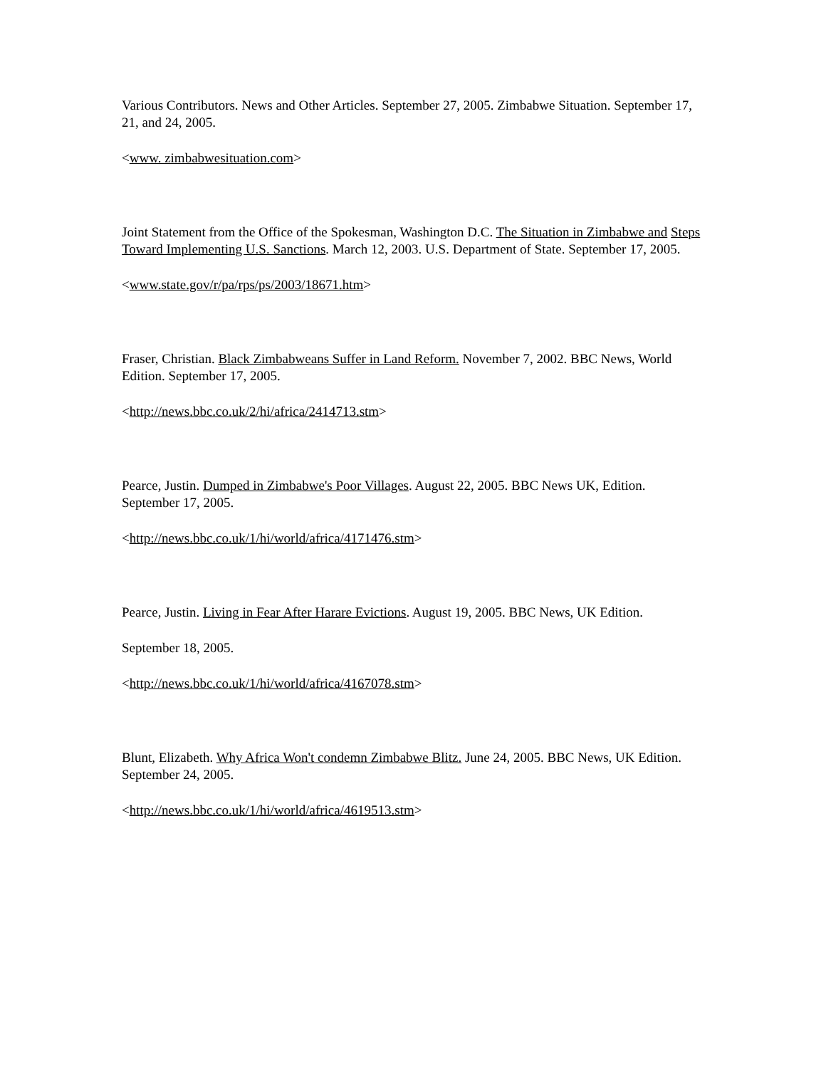Various Contributors. News and Other Articles. September 27, 2005. Zimbabwe Situation. September 17, 21, and 24, 2005.
<www. zimbabwesituation.com>
Joint Statement from the Office of the Spokesman, Washington D.C. The Situation in Zimbabwe and Steps Toward Implementing U.S. Sanctions. March 12, 2003. U.S. Department of State. September 17, 2005.
<www.state.gov/r/pa/rps/ps/2003/18671.htm>
Fraser, Christian. Black Zimbabweans Suffer in Land Reform. November 7, 2002. BBC News, World Edition. September 17, 2005.
<http://news.bbc.co.uk/2/hi/africa/2414713.stm>
Pearce, Justin. Dumped in Zimbabwe's Poor Villages. August 22, 2005. BBC News UK, Edition. September 17, 2005.
<http://news.bbc.co.uk/1/hi/world/africa/4171476.stm>
Pearce, Justin. Living in Fear After Harare Evictions. August 19, 2005. BBC News, UK Edition.
September 18, 2005.
<http://news.bbc.co.uk/1/hi/world/africa/4167078.stm>
Blunt, Elizabeth. Why Africa Won't condemn Zimbabwe Blitz. June 24, 2005. BBC News, UK Edition. September 24, 2005.
<http://news.bbc.co.uk/1/hi/world/africa/4619513.stm>